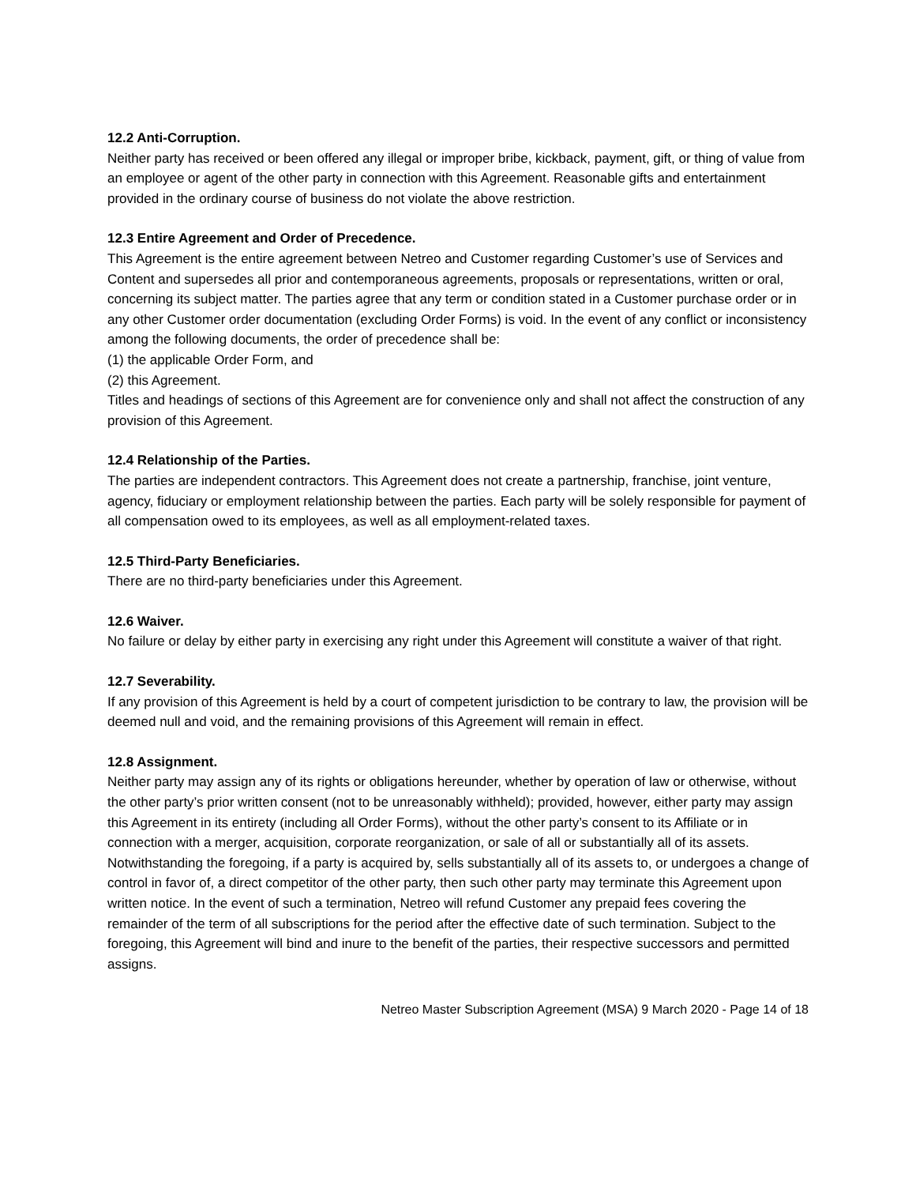12.2 Anti-Corruption.
Neither party has received or been offered any illegal or improper bribe, kickback, payment, gift, or thing of value from an employee or agent of the other party in connection with this Agreement. Reasonable gifts and entertainment provided in the ordinary course of business do not violate the above restriction.
12.3 Entire Agreement and Order of Precedence.
This Agreement is the entire agreement between Netreo and Customer regarding Customer’s use of Services and Content and supersedes all prior and contemporaneous agreements, proposals or representations, written or oral, concerning its subject matter. The parties agree that any term or condition stated in a Customer purchase order or in any other Customer order documentation (excluding Order Forms) is void. In the event of any conflict or inconsistency among the following documents, the order of precedence shall be:
(1) the applicable Order Form, and
(2) this Agreement.
Titles and headings of sections of this Agreement are for convenience only and shall not affect the construction of any provision of this Agreement.
12.4 Relationship of the Parties.
The parties are independent contractors. This Agreement does not create a partnership, franchise, joint venture, agency, fiduciary or employment relationship between the parties. Each party will be solely responsible for payment of all compensation owed to its employees, as well as all employment-related taxes.
12.5 Third-Party Beneficiaries.
There are no third-party beneficiaries under this Agreement.
12.6 Waiver.
No failure or delay by either party in exercising any right under this Agreement will constitute a waiver of that right.
12.7 Severability.
If any provision of this Agreement is held by a court of competent jurisdiction to be contrary to law, the provision will be deemed null and void, and the remaining provisions of this Agreement will remain in effect.
12.8 Assignment.
Neither party may assign any of its rights or obligations hereunder, whether by operation of law or otherwise, without the other party’s prior written consent (not to be unreasonably withheld); provided, however, either party may assign this Agreement in its entirety (including all Order Forms), without the other party’s consent to its Affiliate or in connection with a merger, acquisition, corporate reorganization, or sale of all or substantially all of its assets. Notwithstanding the foregoing, if a party is acquired by, sells substantially all of its assets to, or undergoes a change of control in favor of, a direct competitor of the other party, then such other party may terminate this Agreement upon written notice. In the event of such a termination, Netreo will refund Customer any prepaid fees covering the remainder of the term of all subscriptions for the period after the effective date of such termination. Subject to the foregoing, this Agreement will bind and inure to the benefit of the parties, their respective successors and permitted assigns.
Netreo Master Subscription Agreement (MSA) 9 March 2020 - Page 14 of 18